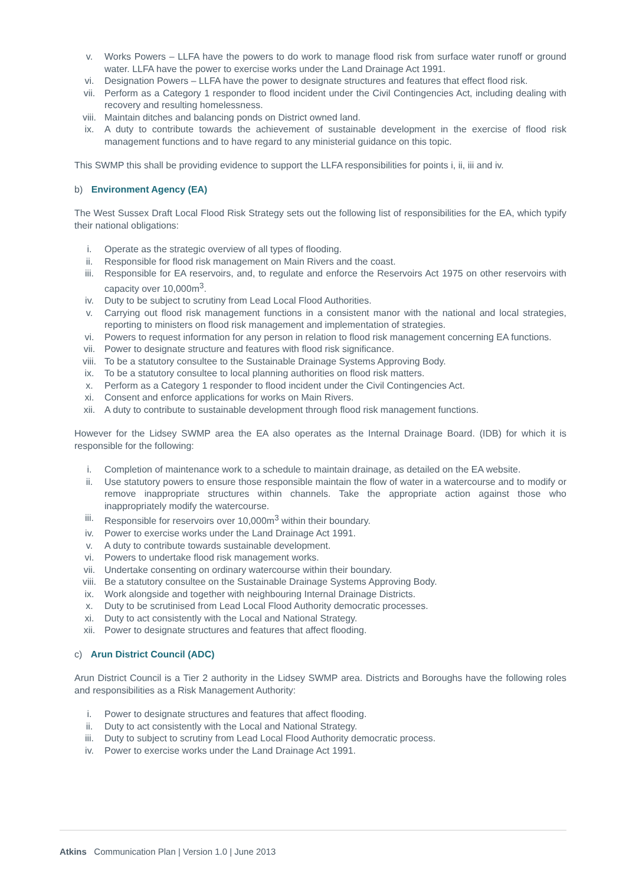v. Works Powers – LLFA have the powers to do work to manage flood risk from surface water runoff or ground water. LLFA have the power to exercise works under the Land Drainage Act 1991.
vi. Designation Powers – LLFA have the power to designate structures and features that effect flood risk.
vii. Perform as a Category 1 responder to flood incident under the Civil Contingencies Act, including dealing with recovery and resulting homelessness.
viii. Maintain ditches and balancing ponds on District owned land.
ix. A duty to contribute towards the achievement of sustainable development in the exercise of flood risk management functions and to have regard to any ministerial guidance on this topic.
This SWMP this shall be providing evidence to support the LLFA responsibilities for points i, ii, iii and iv.
b) Environment Agency (EA)
The West Sussex Draft Local Flood Risk Strategy sets out the following list of responsibilities for the EA, which typify their national obligations:
i. Operate as the strategic overview of all types of flooding.
ii. Responsible for flood risk management on Main Rivers and the coast.
iii. Responsible for EA reservoirs, and, to regulate and enforce the Reservoirs Act 1975 on other reservoirs with capacity over 10,000m<sup>3</sup>.
iv. Duty to be subject to scrutiny from Lead Local Flood Authorities.
v. Carrying out flood risk management functions in a consistent manor with the national and local strategies, reporting to ministers on flood risk management and implementation of strategies.
vi. Powers to request information for any person in relation to flood risk management concerning EA functions.
vii. Power to designate structure and features with flood risk significance.
viii. To be a statutory consultee to the Sustainable Drainage Systems Approving Body.
ix. To be a statutory consultee to local planning authorities on flood risk matters.
x. Perform as a Category 1 responder to flood incident under the Civil Contingencies Act.
xi. Consent and enforce applications for works on Main Rivers.
xii. A duty to contribute to sustainable development through flood risk management functions.
However for the Lidsey SWMP area the EA also operates as the Internal Drainage Board. (IDB) for which it is responsible for the following:
i. Completion of maintenance work to a schedule to maintain drainage, as detailed on the EA website.
ii. Use statutory powers to ensure those responsible maintain the flow of water in a watercourse and to modify or remove inappropriate structures within channels. Take the appropriate action against those who inappropriately modify the watercourse.
iii. Responsible for reservoirs over 10,000m<sup>3</sup> within their boundary.
iv. Power to exercise works under the Land Drainage Act 1991.
v. A duty to contribute towards sustainable development.
vi. Powers to undertake flood risk management works.
vii. Undertake consenting on ordinary watercourse within their boundary.
viii. Be a statutory consultee on the Sustainable Drainage Systems Approving Body.
ix. Work alongside and together with neighbouring Internal Drainage Districts.
x. Duty to be scrutinised from Lead Local Flood Authority democratic processes.
xi. Duty to act consistently with the Local and National Strategy.
xii. Power to designate structures and features that affect flooding.
c) Arun District Council (ADC)
Arun District Council is a Tier 2 authority in the Lidsey SWMP area. Districts and Boroughs have the following roles and responsibilities as a Risk Management Authority:
i. Power to designate structures and features that affect flooding.
ii. Duty to act consistently with the Local and National Strategy.
iii. Duty to subject to scrutiny from Lead Local Flood Authority democratic process.
iv. Power to exercise works under the Land Drainage Act 1991.
Atkins Communication Plan | Version 1.0 | June 2013